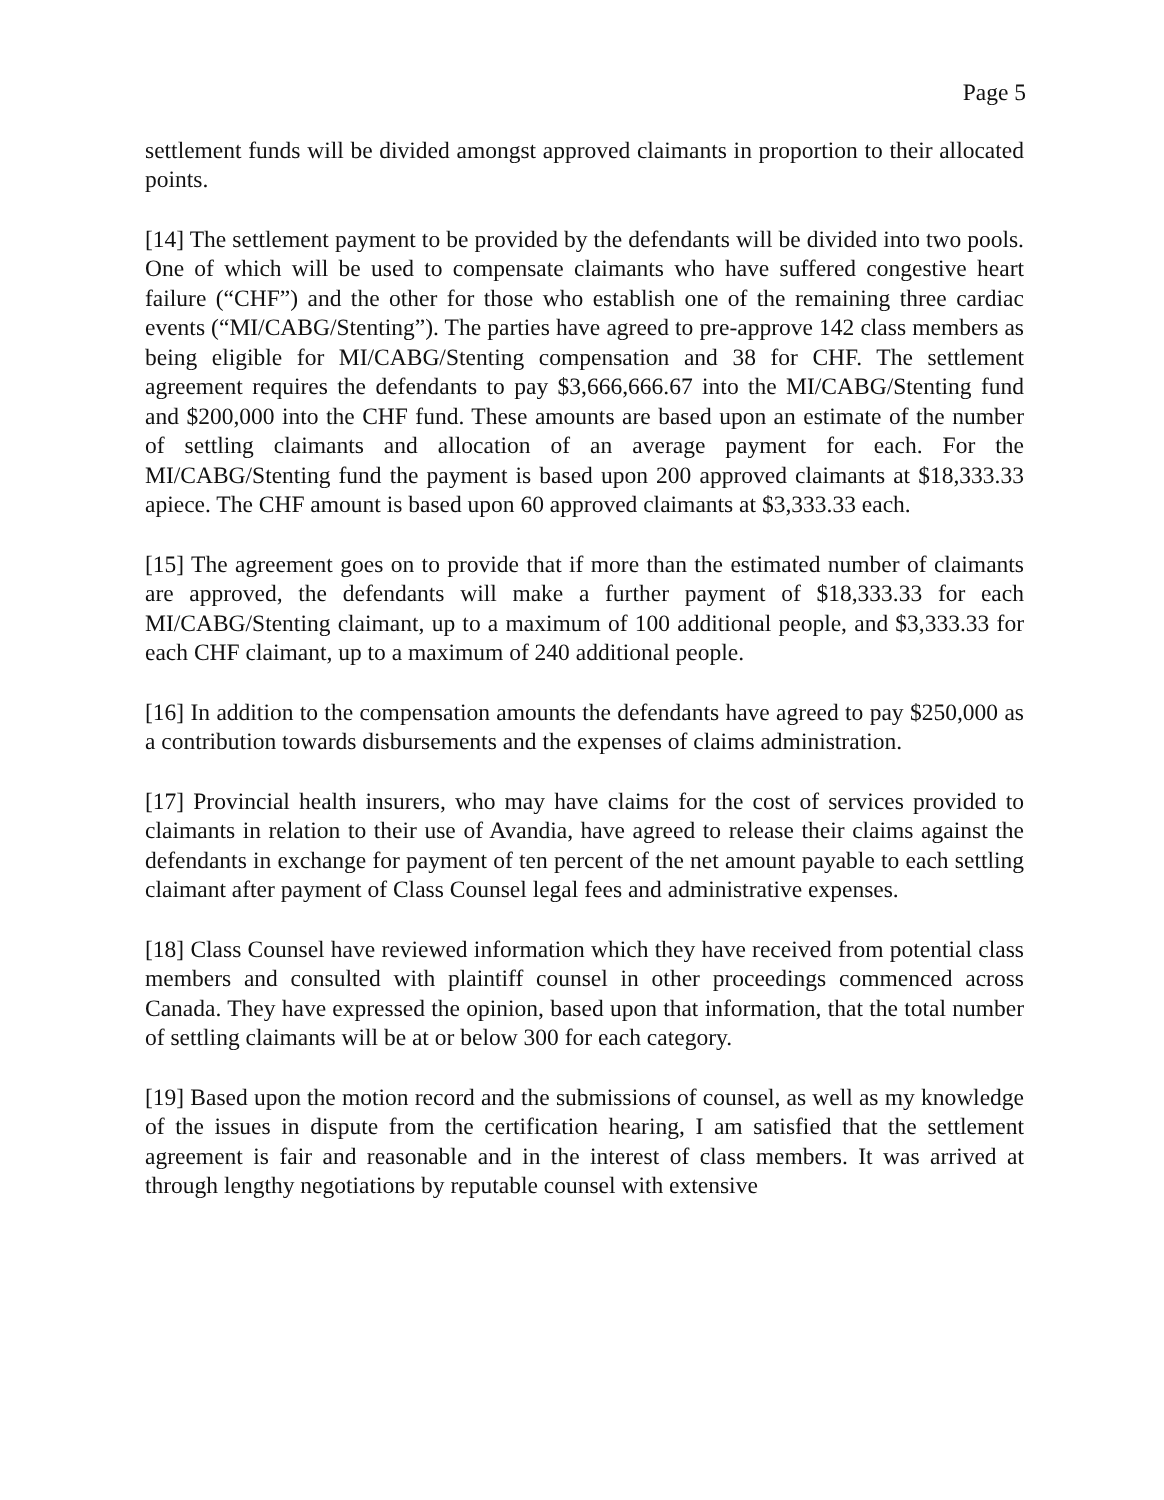Page 5
settlement funds will be divided amongst approved claimants in proportion to their allocated points.
[14] The settlement payment to be provided by the defendants will be divided into two pools. One of which will be used to compensate claimants who have suffered congestive heart failure (“CHF”) and the other for those who establish one of the remaining three cardiac events (“MI/CABG/Stenting”). The parties have agreed to pre-approve 142 class members as being eligible for MI/CABG/Stenting compensation and 38 for CHF. The settlement agreement requires the defendants to pay $3,666,666.67 into the MI/CABG/Stenting fund and $200,000 into the CHF fund. These amounts are based upon an estimate of the number of settling claimants and allocation of an average payment for each. For the MI/CABG/Stenting fund the payment is based upon 200 approved claimants at $18,333.33 apiece. The CHF amount is based upon 60 approved claimants at $3,333.33 each.
[15] The agreement goes on to provide that if more than the estimated number of claimants are approved, the defendants will make a further payment of $18,333.33 for each MI/CABG/Stenting claimant, up to a maximum of 100 additional people, and $3,333.33 for each CHF claimant, up to a maximum of 240 additional people.
[16] In addition to the compensation amounts the defendants have agreed to pay $250,000 as a contribution towards disbursements and the expenses of claims administration.
[17] Provincial health insurers, who may have claims for the cost of services provided to claimants in relation to their use of Avandia, have agreed to release their claims against the defendants in exchange for payment of ten percent of the net amount payable to each settling claimant after payment of Class Counsel legal fees and administrative expenses.
[18] Class Counsel have reviewed information which they have received from potential class members and consulted with plaintiff counsel in other proceedings commenced across Canada. They have expressed the opinion, based upon that information, that the total number of settling claimants will be at or below 300 for each category.
[19] Based upon the motion record and the submissions of counsel, as well as my knowledge of the issues in dispute from the certification hearing, I am satisfied that the settlement agreement is fair and reasonable and in the interest of class members. It was arrived at through lengthy negotiations by reputable counsel with extensive